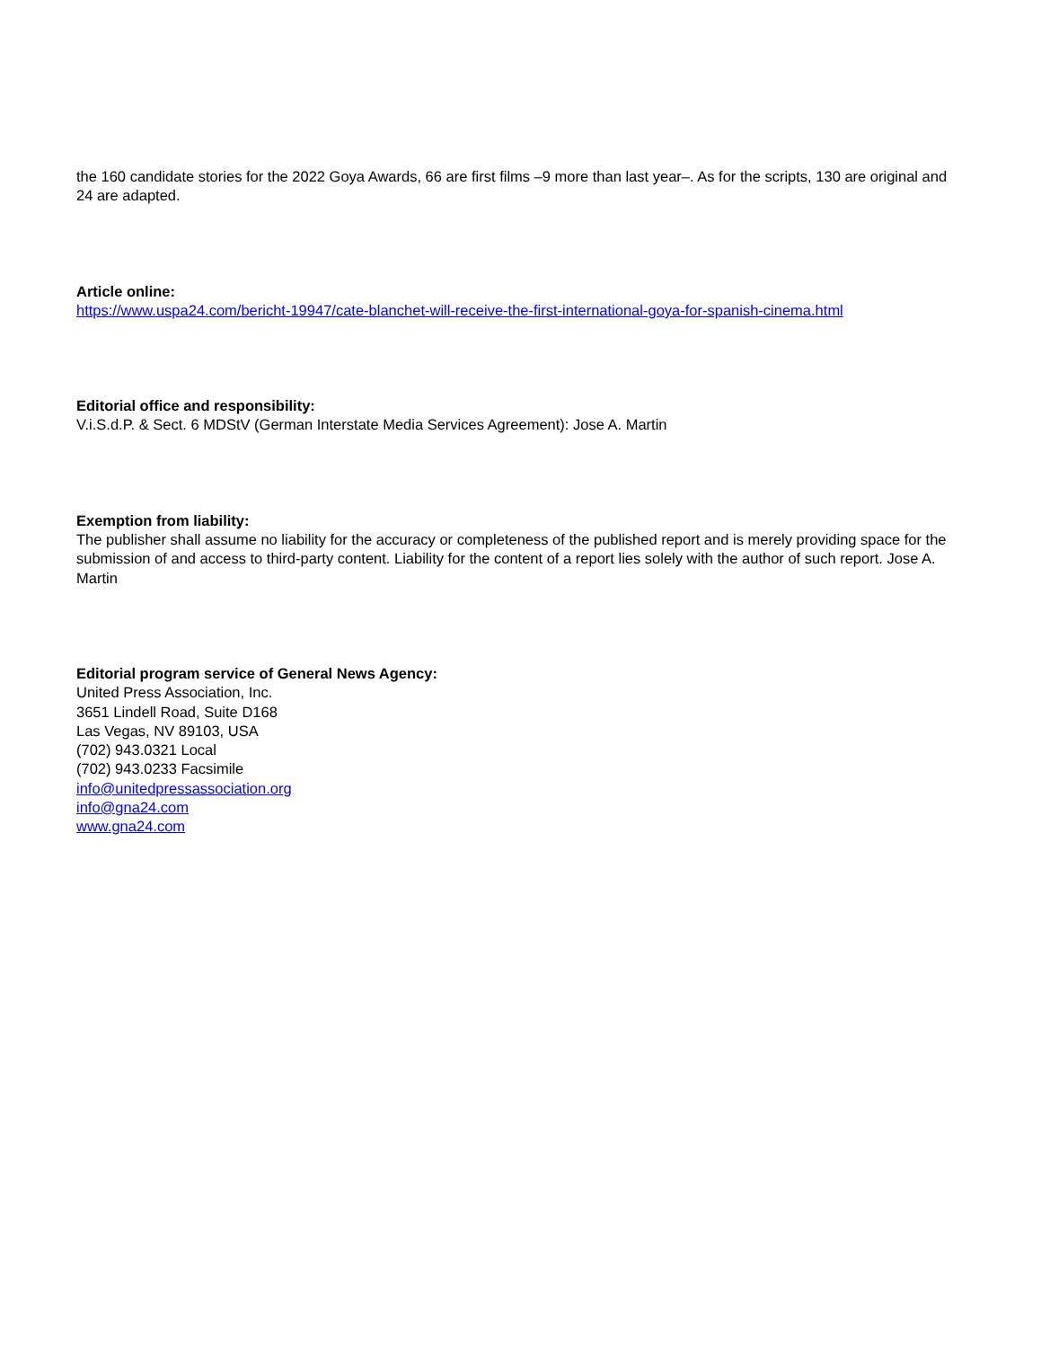the 160 candidate stories for the 2022 Goya Awards, 66 are first films –9 more than last year–. As for the scripts, 130 are original and 24 are adapted.
Article online:
https://www.uspa24.com/bericht-19947/cate-blanchet-will-receive-the-first-international-goya-for-spanish-cinema.html
Editorial office and responsibility:
V.i.S.d.P. & Sect. 6 MDStV (German Interstate Media Services Agreement): Jose A. Martin
Exemption from liability:
The publisher shall assume no liability for the accuracy or completeness of the published report and is merely providing space for the submission of and access to third-party content. Liability for the content of a report lies solely with the author of such report. Jose A. Martin
Editorial program service of General News Agency:
United Press Association, Inc.
3651 Lindell Road, Suite D168
Las Vegas, NV 89103, USA
(702) 943.0321 Local
(702) 943.0233 Facsimile
info@unitedpressassociation.org
info@gna24.com
www.gna24.com